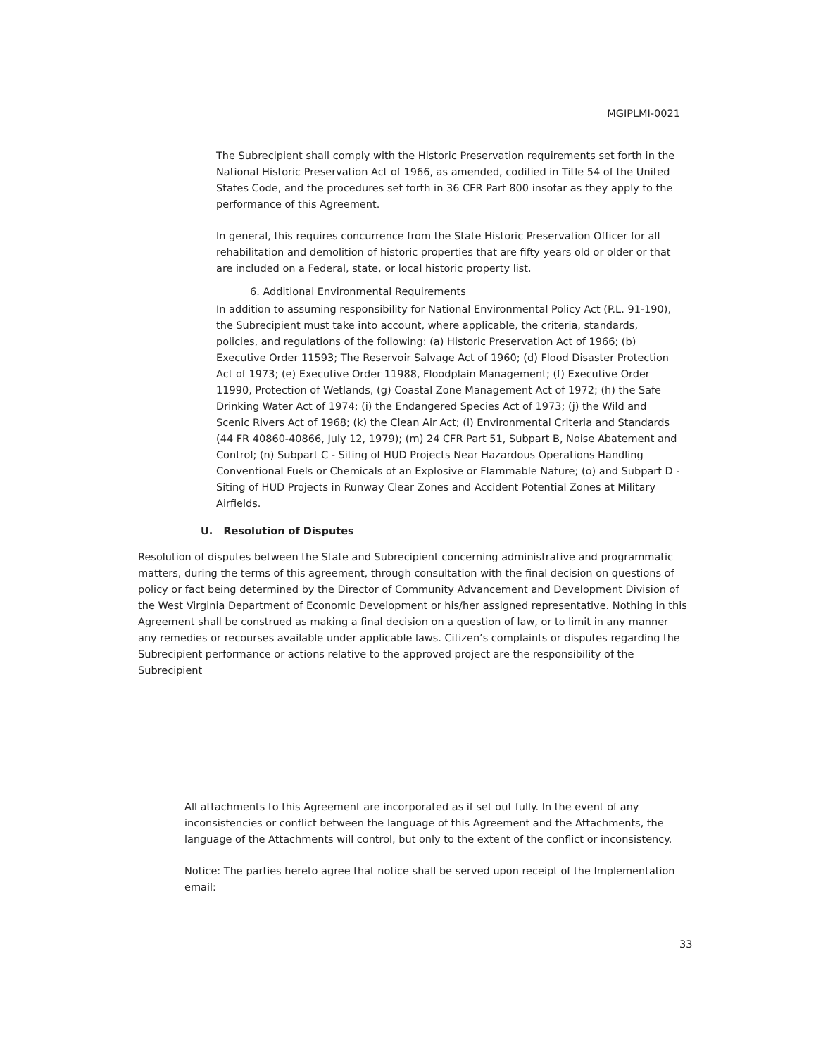MGIPLMI-0021
The Subrecipient shall comply with the Historic Preservation requirements set forth in the National Historic Preservation Act of 1966, as amended, codified in Title 54 of the United States Code, and the procedures set forth in 36 CFR Part 800 insofar as they apply to the performance of this Agreement.
In general, this requires concurrence from the State Historic Preservation Officer for all rehabilitation and demolition of historic properties that are fifty years old or older or that are included on a Federal, state, or local historic property list.
6. Additional Environmental Requirements
In addition to assuming responsibility for National Environmental Policy Act (P.L. 91-190), the Subrecipient must take into account, where applicable, the criteria, standards, policies, and regulations of the following: (a) Historic Preservation Act of 1966; (b) Executive Order 11593; The Reservoir Salvage Act of 1960; (d) Flood Disaster Protection Act of 1973; (e) Executive Order 11988, Floodplain Management; (f) Executive Order 11990, Protection of Wetlands, (g) Coastal Zone Management Act of 1972; (h) the Safe Drinking Water Act of 1974; (i) the Endangered Species Act of 1973; (j) the Wild and Scenic Rivers Act of 1968; (k) the Clean Air Act; (l) Environmental Criteria and Standards (44 FR 40860-40866, July 12, 1979); (m) 24 CFR Part 51, Subpart B, Noise Abatement and Control; (n) Subpart C - Siting of HUD Projects Near Hazardous Operations Handling Conventional Fuels or Chemicals of an Explosive or Flammable Nature; (o) and Subpart D - Siting of HUD Projects in Runway Clear Zones and Accident Potential Zones at Military Airfields.
U. Resolution of Disputes
Resolution of disputes between the State and Subrecipient concerning administrative and programmatic matters, during the terms of this agreement, through consultation with the final decision on questions of policy or fact being determined by the Director of Community Advancement and Development Division of the West Virginia Department of Economic Development or his/her assigned representative. Nothing in this Agreement shall be construed as making a final decision on a question of law, or to limit in any manner any remedies or recourses available under applicable laws. Citizen’s complaints or disputes regarding the Subrecipient performance or actions relative to the approved project are the responsibility of the Subrecipient
All attachments to this Agreement are incorporated as if set out fully. In the event of any inconsistencies or conflict between the language of this Agreement and the Attachments, the language of the Attachments will control, but only to the extent of the conflict or inconsistency.
Notice: The parties hereto agree that notice shall be served upon receipt of the Implementation email:
33